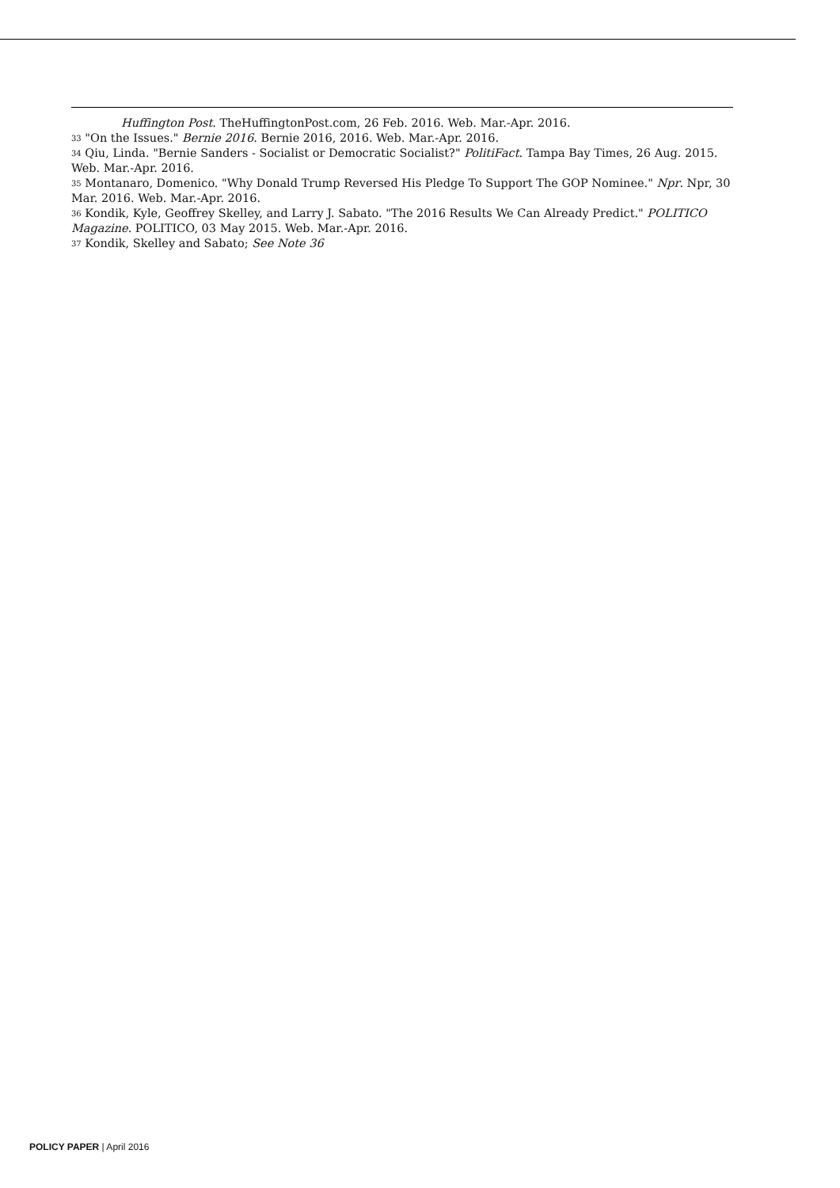Huffington Post. TheHuffingtonPost.com, 26 Feb. 2016. Web. Mar.-Apr. 2016.
<sup>33</sup> "On the Issues." Bernie 2016. Bernie 2016, 2016. Web. Mar.-Apr. 2016.
<sup>34</sup> Qiu, Linda. "Bernie Sanders - Socialist or Democratic Socialist?" PolitiFact. Tampa Bay Times, 26 Aug. 2015. Web. Mar.-Apr. 2016.
<sup>35</sup> Montanaro, Domenico. "Why Donald Trump Reversed His Pledge To Support The GOP Nominee." Npr. Npr, 30 Mar. 2016. Web. Mar.-Apr. 2016.
<sup>36</sup> Kondik, Kyle, Geoffrey Skelley, and Larry J. Sabato. "The 2016 Results We Can Already Predict." POLITICO Magazine. POLITICO, 03 May 2015. Web. Mar.-Apr. 2016.
<sup>37</sup> Kondik, Skelley and Sabato; See Note 36
POLICY PAPER | April 2016